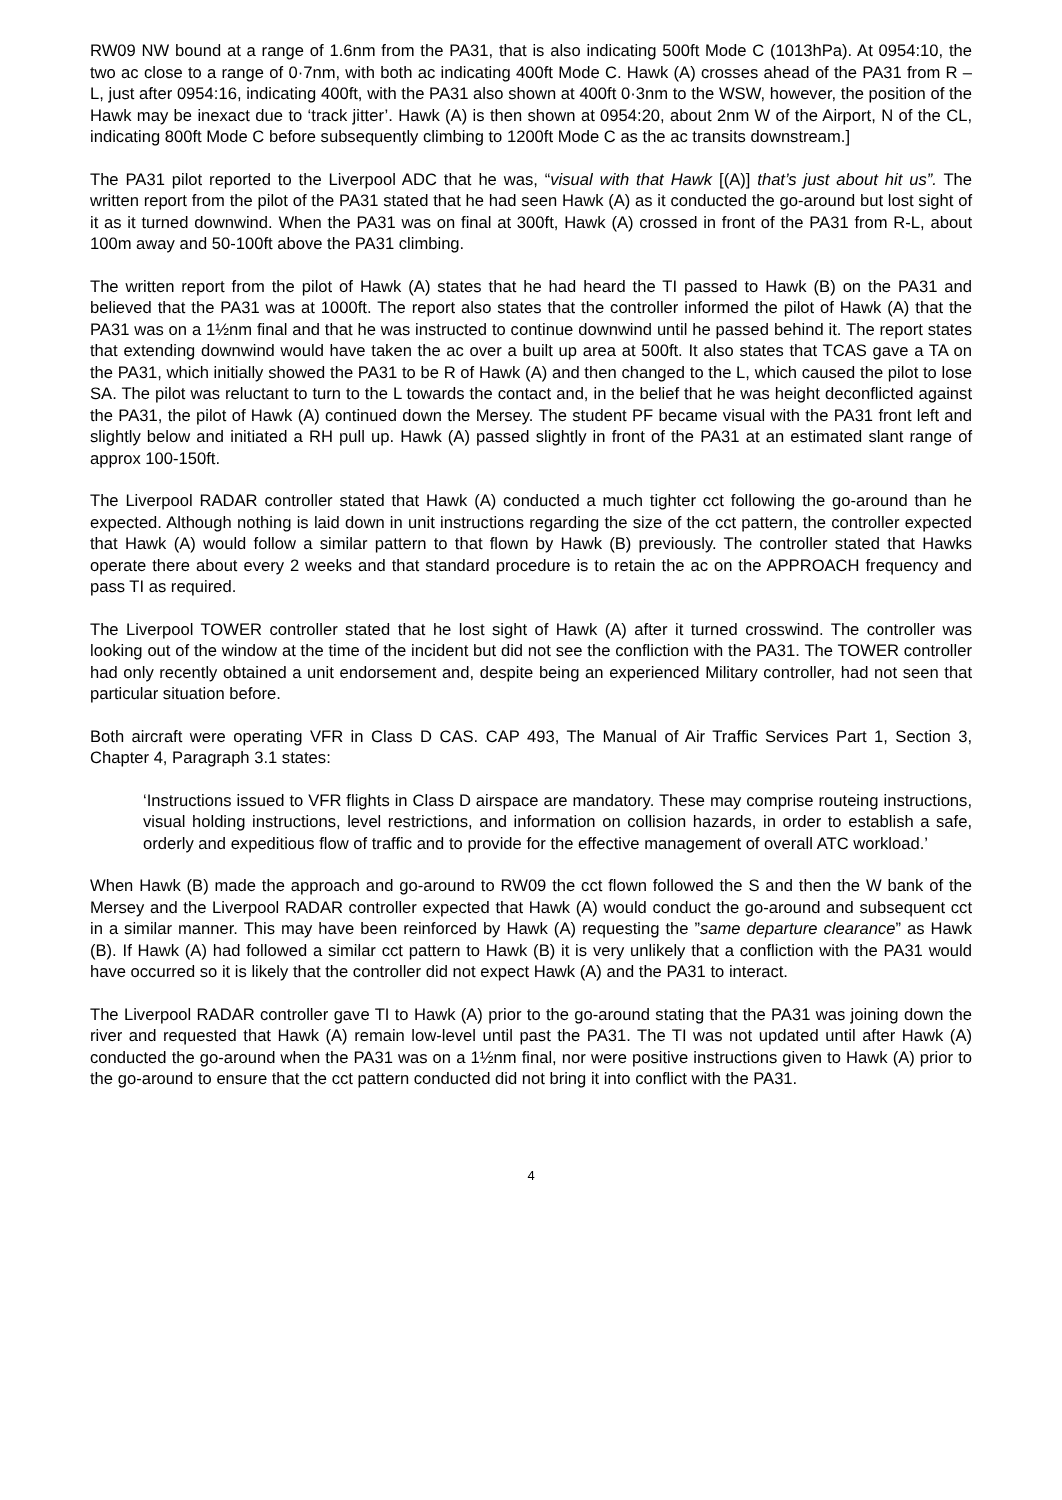RW09 NW bound at a range of 1.6nm from the PA31, that is also indicating 500ft Mode C (1013hPa). At 0954:10, the two ac close to a range of 0·7nm, with both ac indicating 400ft Mode C. Hawk (A) crosses ahead of the PA31 from R – L, just after 0954:16, indicating 400ft, with the PA31 also shown at 400ft 0·3nm to the WSW, however, the position of the Hawk may be inexact due to ‘track jitter’. Hawk (A) is then shown at 0954:20, about 2nm W of the Airport, N of the CL, indicating 800ft Mode C before subsequently climbing to 1200ft Mode C as the ac transits downstream.]
The PA31 pilot reported to the Liverpool ADC that he was, “visual with that Hawk [(A)] that’s just about hit us”. The written report from the pilot of the PA31 stated that he had seen Hawk (A) as it conducted the go-around but lost sight of it as it turned downwind. When the PA31 was on final at 300ft, Hawk (A) crossed in front of the PA31 from R-L, about 100m away and 50-100ft above the PA31 climbing.
The written report from the pilot of Hawk (A) states that he had heard the TI passed to Hawk (B) on the PA31 and believed that the PA31 was at 1000ft. The report also states that the controller informed the pilot of Hawk (A) that the PA31 was on a 1½nm final and that he was instructed to continue downwind until he passed behind it. The report states that extending downwind would have taken the ac over a built up area at 500ft. It also states that TCAS gave a TA on the PA31, which initially showed the PA31 to be R of Hawk (A) and then changed to the L, which caused the pilot to lose SA. The pilot was reluctant to turn to the L towards the contact and, in the belief that he was height deconflicted against the PA31, the pilot of Hawk (A) continued down the Mersey. The student PF became visual with the PA31 front left and slightly below and initiated a RH pull up. Hawk (A) passed slightly in front of the PA31 at an estimated slant range of approx 100-150ft.
The Liverpool RADAR controller stated that Hawk (A) conducted a much tighter cct following the go-around than he expected. Although nothing is laid down in unit instructions regarding the size of the cct pattern, the controller expected that Hawk (A) would follow a similar pattern to that flown by Hawk (B) previously. The controller stated that Hawks operate there about every 2 weeks and that standard procedure is to retain the ac on the APPROACH frequency and pass TI as required.
The Liverpool TOWER controller stated that he lost sight of Hawk (A) after it turned crosswind. The controller was looking out of the window at the time of the incident but did not see the confliction with the PA31. The TOWER controller had only recently obtained a unit endorsement and, despite being an experienced Military controller, had not seen that particular situation before.
Both aircraft were operating VFR in Class D CAS. CAP 493, The Manual of Air Traffic Services Part 1, Section 3, Chapter 4, Paragraph 3.1 states:
‘Instructions issued to VFR flights in Class D airspace are mandatory. These may comprise routeing instructions, visual holding instructions, level restrictions, and information on collision hazards, in order to establish a safe, orderly and expeditious flow of traffic and to provide for the effective management of overall ATC workload.’
When Hawk (B) made the approach and go-around to RW09 the cct flown followed the S and then the W bank of the Mersey and the Liverpool RADAR controller expected that Hawk (A) would conduct the go-around and subsequent cct in a similar manner. This may have been reinforced by Hawk (A) requesting the ”same departure clearance” as Hawk (B). If Hawk (A) had followed a similar cct pattern to Hawk (B) it is very unlikely that a confliction with the PA31 would have occurred so it is likely that the controller did not expect Hawk (A) and the PA31 to interact.
The Liverpool RADAR controller gave TI to Hawk (A) prior to the go-around stating that the PA31 was joining down the river and requested that Hawk (A) remain low-level until past the PA31. The TI was not updated until after Hawk (A) conducted the go-around when the PA31 was on a 1½nm final, nor were positive instructions given to Hawk (A) prior to the go-around to ensure that the cct pattern conducted did not bring it into conflict with the PA31.
4